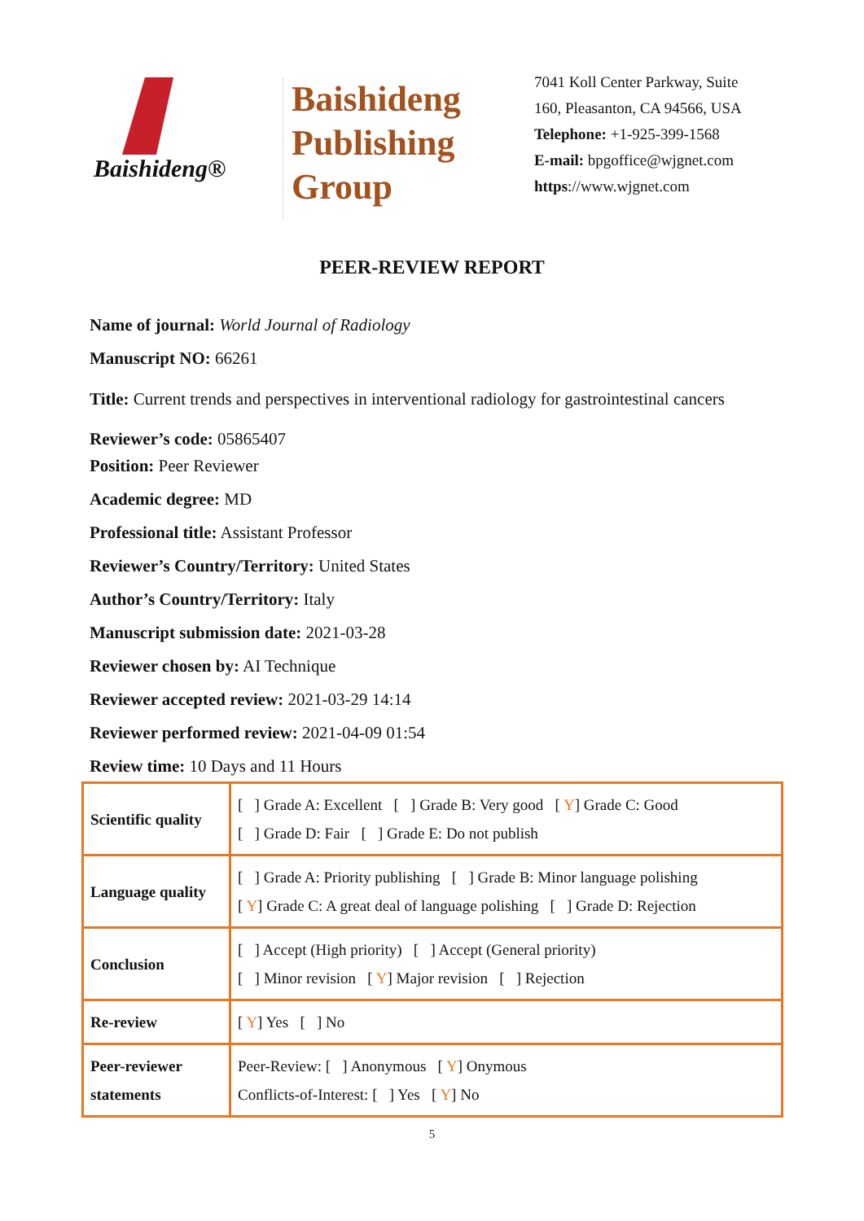Baishideng®
Baishideng
Publishing
Group
7041 Koll Center Parkway, Suite
160, Pleasanton, CA 94566, USA
Telephone: +1-925-399-1568
E-mail: bpgoffice@wjgnet.com
https://www.wjgnet.com
PEER-REVIEW REPORT
Name of journal: World Journal of Radiology
Manuscript NO: 66261
Title: Current trends and perspectives in interventional radiology for gastrointestinal cancers
Reviewer’s code: 05865407
Position: Peer Reviewer
Academic degree: MD
Professional title: Assistant Professor
Reviewer’s Country/Territory: United States
Author’s Country/Territory: Italy
Manuscript submission date: 2021-03-28
Reviewer chosen by: AI Technique
Reviewer accepted review: 2021-03-29 14:14
Reviewer performed review: 2021-04-09 01:54
Review time: 10 Days and 11 Hours
| Scientific quality | [ ] Grade A: Excellent [ ] Grade B: Very good [ Y ] Grade C: Good [ ] Grade D: Fair [ ] Grade E: Do not publish |
| Language quality | [ ] Grade A: Priority publishing [ ] Grade B: Minor language polishing [ Y ] Grade C: A great deal of language polishing [ ] Grade D: Rejection |
| Conclusion | [ ] Accept (High priority) [ ] Accept (General priority) [ ] Minor revision [ Y ] Major revision [ ] Rejection |
| Re-review | [ Y ] Yes [ ] No |
| Peer-reviewer statements | Peer-Review: [ ] Anonymous [ Y ] Onymous Conflicts-of-Interest: [ ] Yes [ Y ] No |
5